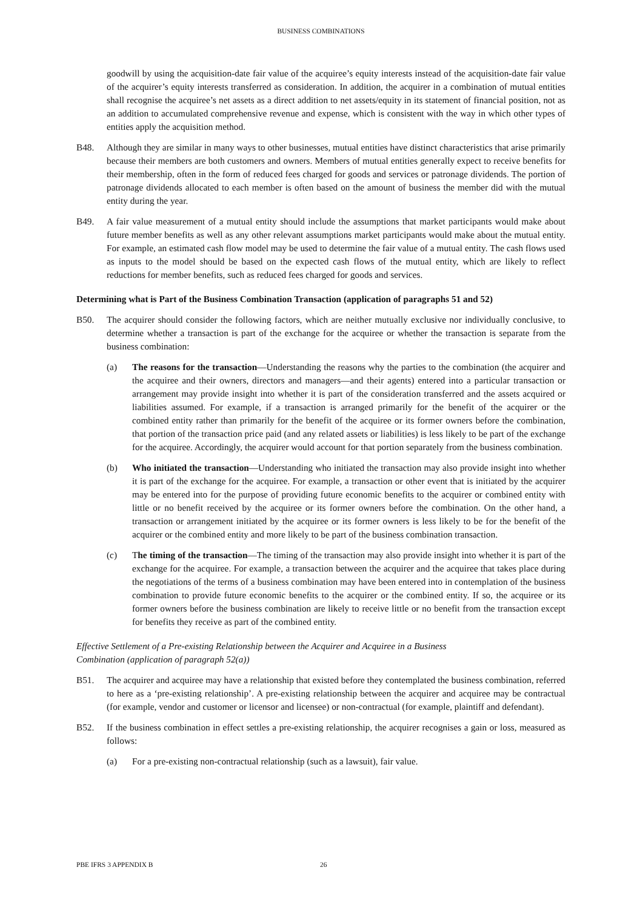BUSINESS COMBINATIONS
goodwill by using the acquisition-date fair value of the acquiree’s equity interests instead of the acquisition-date fair value of the acquirer’s equity interests transferred as consideration. In addition, the acquirer in a combination of mutual entities shall recognise the acquiree’s net assets as a direct addition to net assets/equity in its statement of financial position, not as an addition to accumulated comprehensive revenue and expense, which is consistent with the way in which other types of entities apply the acquisition method.
B48. Although they are similar in many ways to other businesses, mutual entities have distinct characteristics that arise primarily because their members are both customers and owners. Members of mutual entities generally expect to receive benefits for their membership, often in the form of reduced fees charged for goods and services or patronage dividends. The portion of patronage dividends allocated to each member is often based on the amount of business the member did with the mutual entity during the year.
B49. A fair value measurement of a mutual entity should include the assumptions that market participants would make about future member benefits as well as any other relevant assumptions market participants would make about the mutual entity. For example, an estimated cash flow model may be used to determine the fair value of a mutual entity. The cash flows used as inputs to the model should be based on the expected cash flows of the mutual entity, which are likely to reflect reductions for member benefits, such as reduced fees charged for goods and services.
Determining what is Part of the Business Combination Transaction (application of paragraphs 51 and 52)
B50. The acquirer should consider the following factors, which are neither mutually exclusive nor individually conclusive, to determine whether a transaction is part of the exchange for the acquiree or whether the transaction is separate from the business combination:
(a) The reasons for the transaction—Understanding the reasons why the parties to the combination (the acquirer and the acquiree and their owners, directors and managers—and their agents) entered into a particular transaction or arrangement may provide insight into whether it is part of the consideration transferred and the assets acquired or liabilities assumed. For example, if a transaction is arranged primarily for the benefit of the acquirer or the combined entity rather than primarily for the benefit of the acquiree or its former owners before the combination, that portion of the transaction price paid (and any related assets or liabilities) is less likely to be part of the exchange for the acquiree. Accordingly, the acquirer would account for that portion separately from the business combination.
(b) Who initiated the transaction—Understanding who initiated the transaction may also provide insight into whether it is part of the exchange for the acquiree. For example, a transaction or other event that is initiated by the acquirer may be entered into for the purpose of providing future economic benefits to the acquirer or combined entity with little or no benefit received by the acquiree or its former owners before the combination. On the other hand, a transaction or arrangement initiated by the acquiree or its former owners is less likely to be for the benefit of the acquirer or the combined entity and more likely to be part of the business combination transaction.
(c) The timing of the transaction—The timing of the transaction may also provide insight into whether it is part of the exchange for the acquiree. For example, a transaction between the acquirer and the acquiree that takes place during the negotiations of the terms of a business combination may have been entered into in contemplation of the business combination to provide future economic benefits to the acquirer or the combined entity. If so, the acquiree or its former owners before the business combination are likely to receive little or no benefit from the transaction except for benefits they receive as part of the combined entity.
Effective Settlement of a Pre-existing Relationship between the Acquirer and Acquiree in a Business
Combination (application of paragraph 52(a))
B51. The acquirer and acquiree may have a relationship that existed before they contemplated the business combination, referred to here as a ‘pre-existing relationship’. A pre-existing relationship between the acquirer and acquiree may be contractual (for example, vendor and customer or licensor and licensee) or non-contractual (for example, plaintiff and defendant).
B52. If the business combination in effect settles a pre-existing relationship, the acquirer recognises a gain or loss, measured as follows:
(a) For a pre-existing non-contractual relationship (such as a lawsuit), fair value.
PBE IFRS 3 APPENDIX B 26